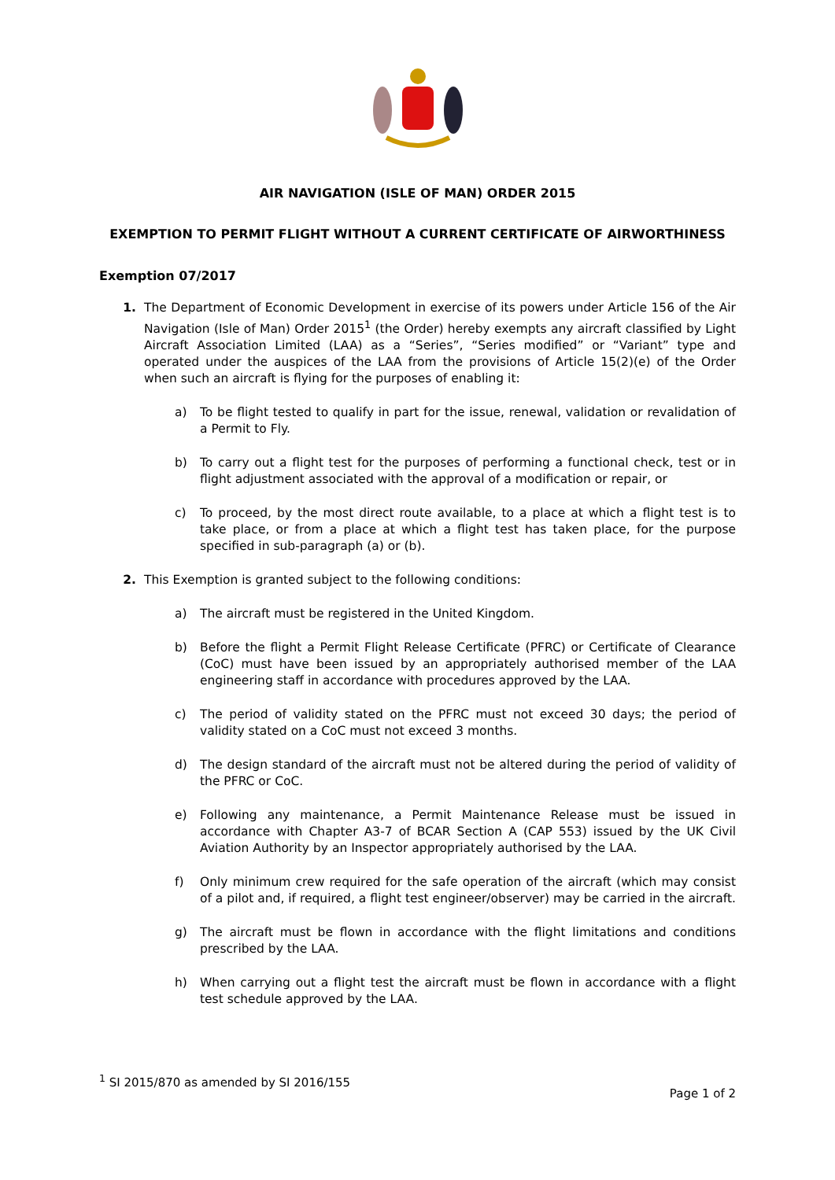AIR NAVIGATION (ISLE OF MAN) ORDER 2015
EXEMPTION TO PERMIT FLIGHT WITHOUT A CURRENT CERTIFICATE OF AIRWORTHINESS
Exemption 07/2017
1. The Department of Economic Development in exercise of its powers under Article 156 of the Air Navigation (Isle of Man) Order 2015<sup>1</sup> (the Order) hereby exempts any aircraft classified by Light Aircraft Association Limited (LAA) as a “Series”, “Series modified” or “Variant” type and operated under the auspices of the LAA from the provisions of Article 15(2)(e) of the Order when such an aircraft is flying for the purposes of enabling it:
a) To be flight tested to qualify in part for the issue, renewal, validation or revalidation of a Permit to Fly.
b) To carry out a flight test for the purposes of performing a functional check, test or in flight adjustment associated with the approval of a modification or repair, or
c) To proceed, by the most direct route available, to a place at which a flight test is to take place, or from a place at which a flight test has taken place, for the purpose specified in sub-paragraph (a) or (b).
2. This Exemption is granted subject to the following conditions:
a) The aircraft must be registered in the United Kingdom.
b) Before the flight a Permit Flight Release Certificate (PFRC) or Certificate of Clearance (CoC) must have been issued by an appropriately authorised member of the LAA engineering staff in accordance with procedures approved by the LAA.
c) The period of validity stated on the PFRC must not exceed 30 days; the period of validity stated on a CoC must not exceed 3 months.
d) The design standard of the aircraft must not be altered during the period of validity of the PFRC or CoC.
e) Following any maintenance, a Permit Maintenance Release must be issued in accordance with Chapter A3-7 of BCAR Section A (CAP 553) issued by the UK Civil Aviation Authority by an Inspector appropriately authorised by the LAA.
f) Only minimum crew required for the safe operation of the aircraft (which may consist of a pilot and, if required, a flight test engineer/observer) may be carried in the aircraft.
g) The aircraft must be flown in accordance with the flight limitations and conditions prescribed by the LAA.
h) When carrying out a flight test the aircraft must be flown in accordance with a flight test schedule approved by the LAA.
<sup>1</sup> SI 2015/870 as amended by SI 2016/155
Page 1 of 2